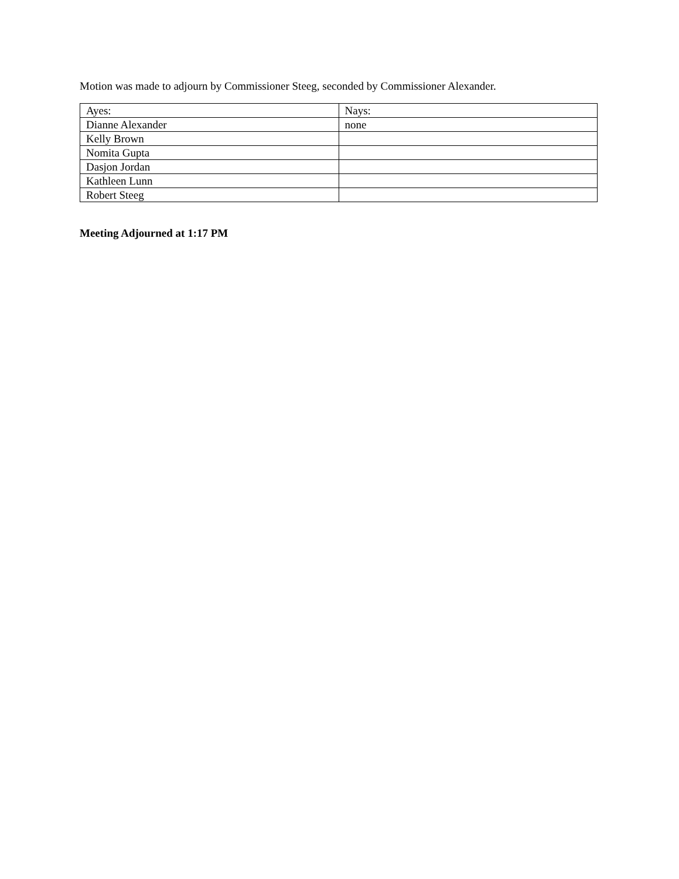Motion was made to adjourn by Commissioner Steeg, seconded by Commissioner Alexander.
| Ayes: | Nays: |
| Dianne Alexander | none |
| Kelly Brown | |
| Nomita Gupta | |
| Dasjon Jordan | |
| Kathleen Lunn | |
| Robert Steeg | |
Meeting Adjourned at 1:17 PM